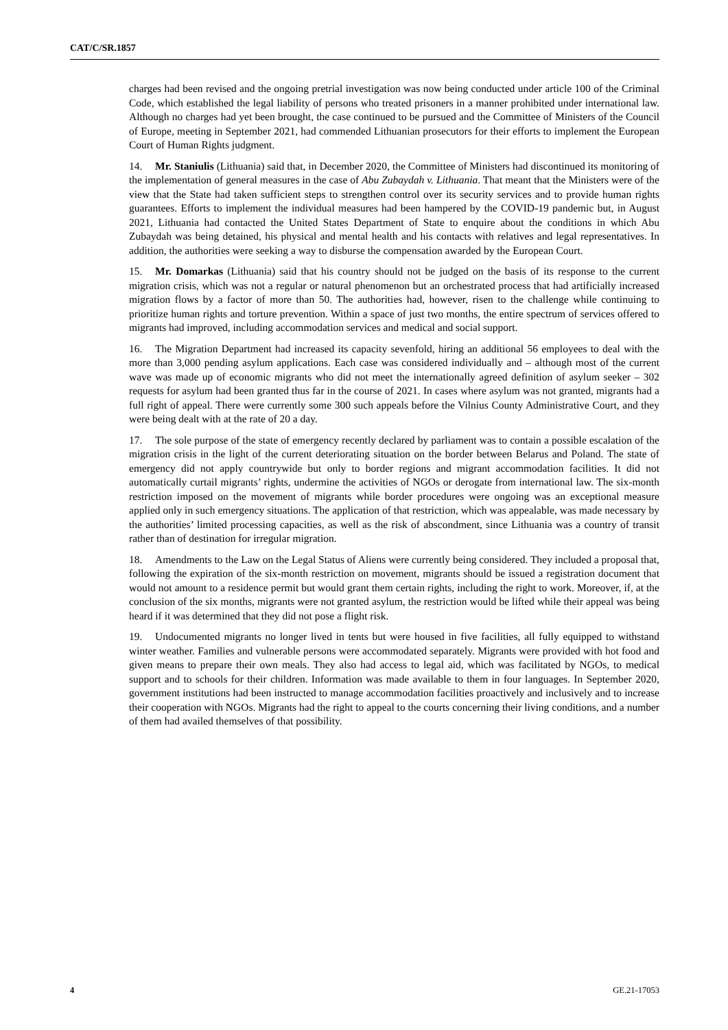CAT/C/SR.1857
charges had been revised and the ongoing pretrial investigation was now being conducted under article 100 of the Criminal Code, which established the legal liability of persons who treated prisoners in a manner prohibited under international law. Although no charges had yet been brought, the case continued to be pursued and the Committee of Ministers of the Council of Europe, meeting in September 2021, had commended Lithuanian prosecutors for their efforts to implement the European Court of Human Rights judgment.
14. Mr. Staniulis (Lithuania) said that, in December 2020, the Committee of Ministers had discontinued its monitoring of the implementation of general measures in the case of Abu Zubaydah v. Lithuania. That meant that the Ministers were of the view that the State had taken sufficient steps to strengthen control over its security services and to provide human rights guarantees. Efforts to implement the individual measures had been hampered by the COVID-19 pandemic but, in August 2021, Lithuania had contacted the United States Department of State to enquire about the conditions in which Abu Zubaydah was being detained, his physical and mental health and his contacts with relatives and legal representatives. In addition, the authorities were seeking a way to disburse the compensation awarded by the European Court.
15. Mr. Domarkas (Lithuania) said that his country should not be judged on the basis of its response to the current migration crisis, which was not a regular or natural phenomenon but an orchestrated process that had artificially increased migration flows by a factor of more than 50. The authorities had, however, risen to the challenge while continuing to prioritize human rights and torture prevention. Within a space of just two months, the entire spectrum of services offered to migrants had improved, including accommodation services and medical and social support.
16. The Migration Department had increased its capacity sevenfold, hiring an additional 56 employees to deal with the more than 3,000 pending asylum applications. Each case was considered individually and – although most of the current wave was made up of economic migrants who did not meet the internationally agreed definition of asylum seeker – 302 requests for asylum had been granted thus far in the course of 2021. In cases where asylum was not granted, migrants had a full right of appeal. There were currently some 300 such appeals before the Vilnius County Administrative Court, and they were being dealt with at the rate of 20 a day.
17. The sole purpose of the state of emergency recently declared by parliament was to contain a possible escalation of the migration crisis in the light of the current deteriorating situation on the border between Belarus and Poland. The state of emergency did not apply countrywide but only to border regions and migrant accommodation facilities. It did not automatically curtail migrants’ rights, undermine the activities of NGOs or derogate from international law. The six-month restriction imposed on the movement of migrants while border procedures were ongoing was an exceptional measure applied only in such emergency situations. The application of that restriction, which was appealable, was made necessary by the authorities’ limited processing capacities, as well as the risk of abscondment, since Lithuania was a country of transit rather than of destination for irregular migration.
18. Amendments to the Law on the Legal Status of Aliens were currently being considered. They included a proposal that, following the expiration of the six-month restriction on movement, migrants should be issued a registration document that would not amount to a residence permit but would grant them certain rights, including the right to work. Moreover, if, at the conclusion of the six months, migrants were not granted asylum, the restriction would be lifted while their appeal was being heard if it was determined that they did not pose a flight risk.
19. Undocumented migrants no longer lived in tents but were housed in five facilities, all fully equipped to withstand winter weather. Families and vulnerable persons were accommodated separately. Migrants were provided with hot food and given means to prepare their own meals. They also had access to legal aid, which was facilitated by NGOs, to medical support and to schools for their children. Information was made available to them in four languages. In September 2020, government institutions had been instructed to manage accommodation facilities proactively and inclusively and to increase their cooperation with NGOs. Migrants had the right to appeal to the courts concerning their living conditions, and a number of them had availed themselves of that possibility.
4 GE.21-17053